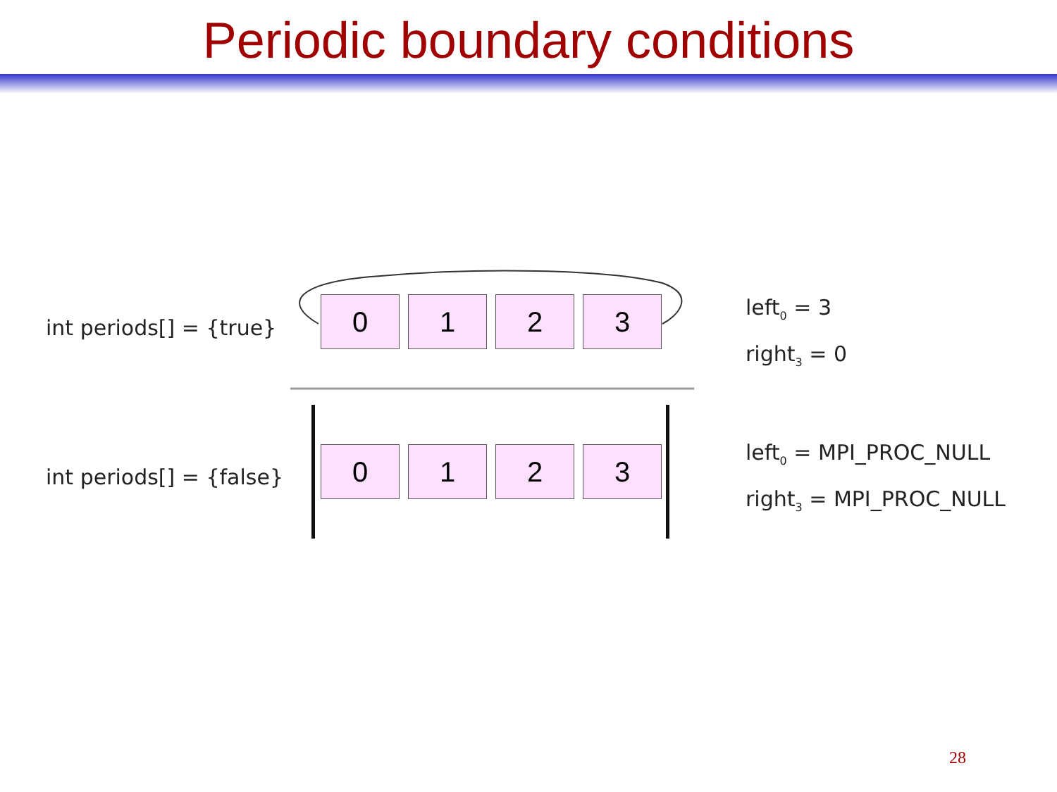Periodic boundary conditions
int periods[] = {true}
0 1 2 3
left<sub>0</sub> = 3
right<sub>3</sub> = 0
int periods[] = {false}
0 1 2 3
left<sub>0</sub> = MPI_PROC_NULL
right<sub>3</sub> = MPI_PROC_NULL
28